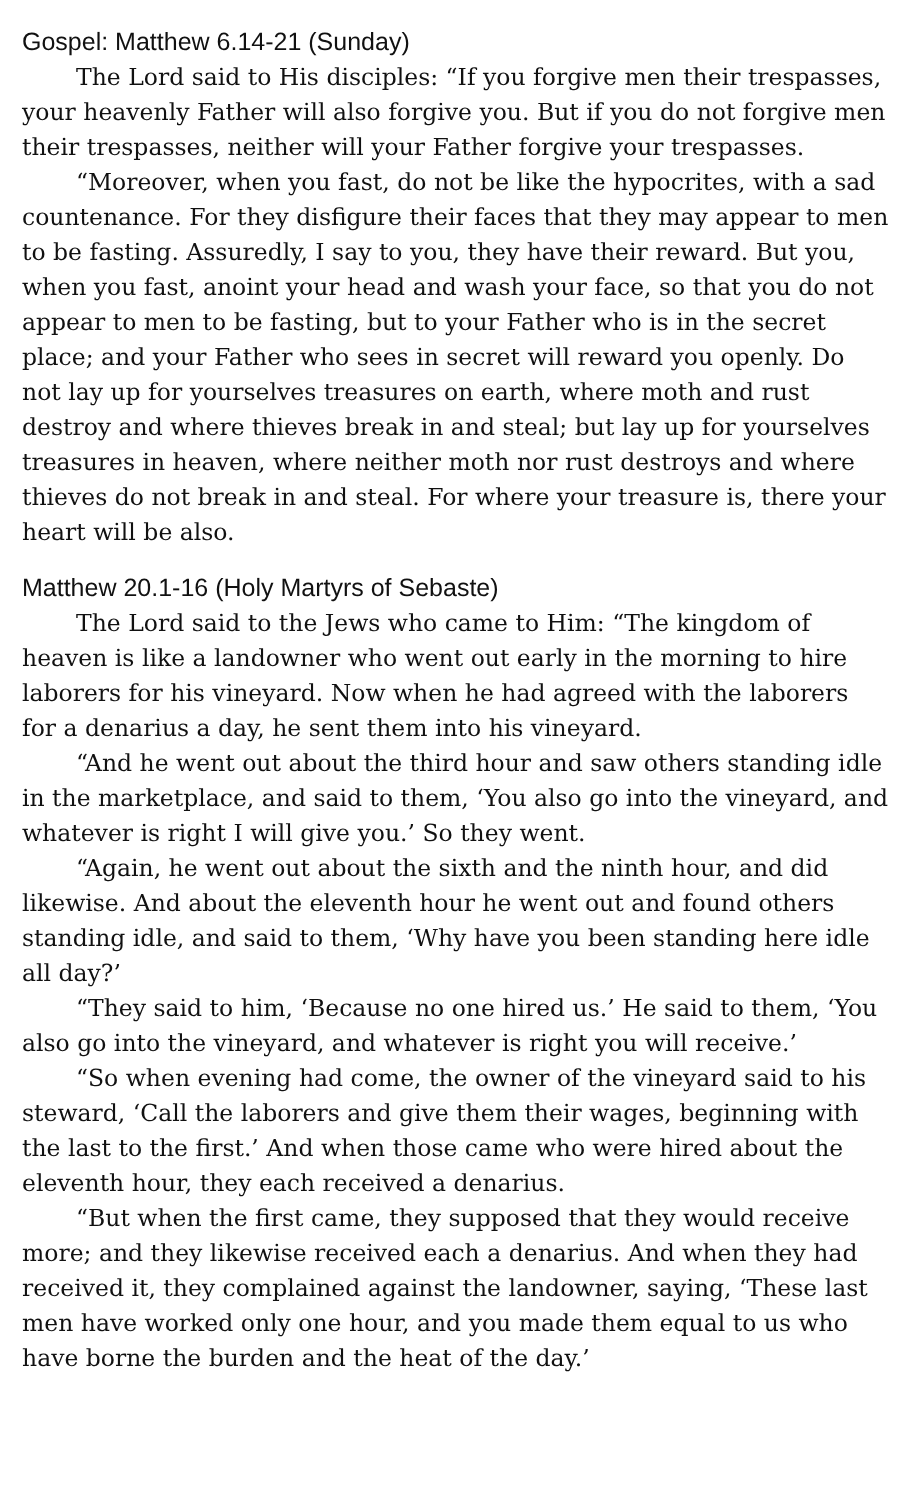Gospel: Matthew 6.14-21 (Sunday)
The Lord said to His disciples: “If you forgive men their trespasses, your heavenly Father will also forgive you. But if you do not forgive men their trespasses, neither will your Father forgive your trespasses.
“Moreover, when you fast, do not be like the hypocrites, with a sad countenance. For they disfigure their faces that they may appear to men to be fasting. Assuredly, I say to you, they have their reward. But you, when you fast, anoint your head and wash your face, so that you do not appear to men to be fasting, but to your Father who is in the secret place; and your Father who sees in secret will reward you openly. Do not lay up for yourselves treasures on earth, where moth and rust destroy and where thieves break in and steal; but lay up for yourselves treasures in heaven, where neither moth nor rust destroys and where thieves do not break in and steal. For where your treasure is, there your heart will be also.
Matthew 20.1-16 (Holy Martyrs of Sebaste)
The Lord said to the Jews who came to Him: “The kingdom of heaven is like a landowner who went out early in the morning to hire laborers for his vineyard. Now when he had agreed with the laborers for a denarius a day, he sent them into his vineyard.
“And he went out about the third hour and saw others standing idle in the marketplace, and said to them, ‘You also go into the vineyard, and whatever is right I will give you.’ So they went.
“Again, he went out about the sixth and the ninth hour, and did likewise. And about the eleventh hour he went out and found others standing idle, and said to them, ‘Why have you been standing here idle all day?’
“They said to him, ‘Because no one hired us.’ He said to them, ‘You also go into the vineyard, and whatever is right you will receive.’
“So when evening had come, the owner of the vineyard said to his steward, ‘Call the laborers and give them their wages, beginning with the last to the first.’ And when those came who were hired about the eleventh hour, they each received a denarius.
“But when the first came, they supposed that they would receive more; and they likewise received each a denarius. And when they had received it, they complained against the landowner, saying, ‘These last men have worked only one hour, and you made them equal to us who have borne the burden and the heat of the day.’